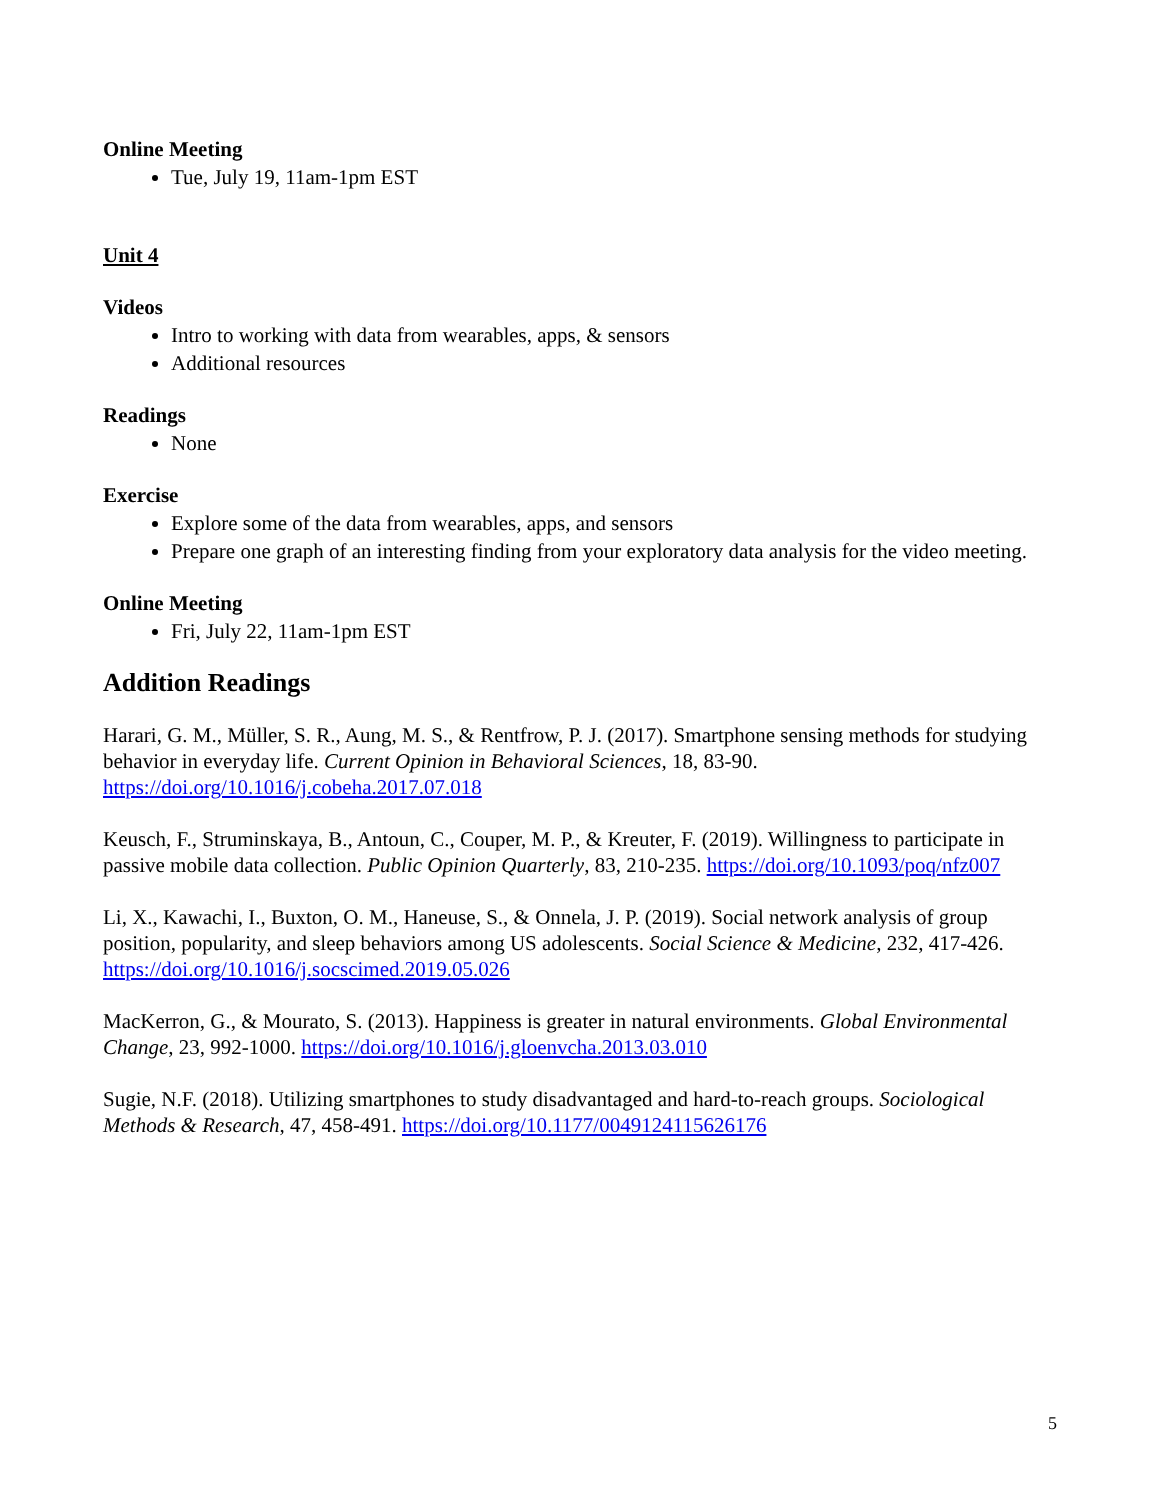Online Meeting
Tue, July 19, 11am-1pm EST
Unit 4
Videos
Intro to working with data from wearables, apps, & sensors
Additional resources
Readings
None
Exercise
Explore some of the data from wearables, apps, and sensors
Prepare one graph of an interesting finding from your exploratory data analysis for the video meeting.
Online Meeting
Fri, July 22, 11am-1pm EST
Addition Readings
Harari, G. M., Müller, S. R., Aung, M. S., & Rentfrow, P. J. (2017). Smartphone sensing methods for studying behavior in everyday life. Current Opinion in Behavioral Sciences, 18, 83-90. https://doi.org/10.1016/j.cobeha.2017.07.018
Keusch, F., Struminskaya, B., Antoun, C., Couper, M. P., & Kreuter, F. (2019). Willingness to participate in passive mobile data collection. Public Opinion Quarterly, 83, 210-235. https://doi.org/10.1093/poq/nfz007
Li, X., Kawachi, I., Buxton, O. M., Haneuse, S., & Onnela, J. P. (2019). Social network analysis of group position, popularity, and sleep behaviors among US adolescents. Social Science & Medicine, 232, 417-426. https://doi.org/10.1016/j.socscimed.2019.05.026
MacKerron, G., & Mourato, S. (2013). Happiness is greater in natural environments. Global Environmental Change, 23, 992-1000. https://doi.org/10.1016/j.gloenvcha.2013.03.010
Sugie, N.F. (2018). Utilizing smartphones to study disadvantaged and hard-to-reach groups. Sociological Methods & Research, 47, 458-491. https://doi.org/10.1177/0049124115626176
5